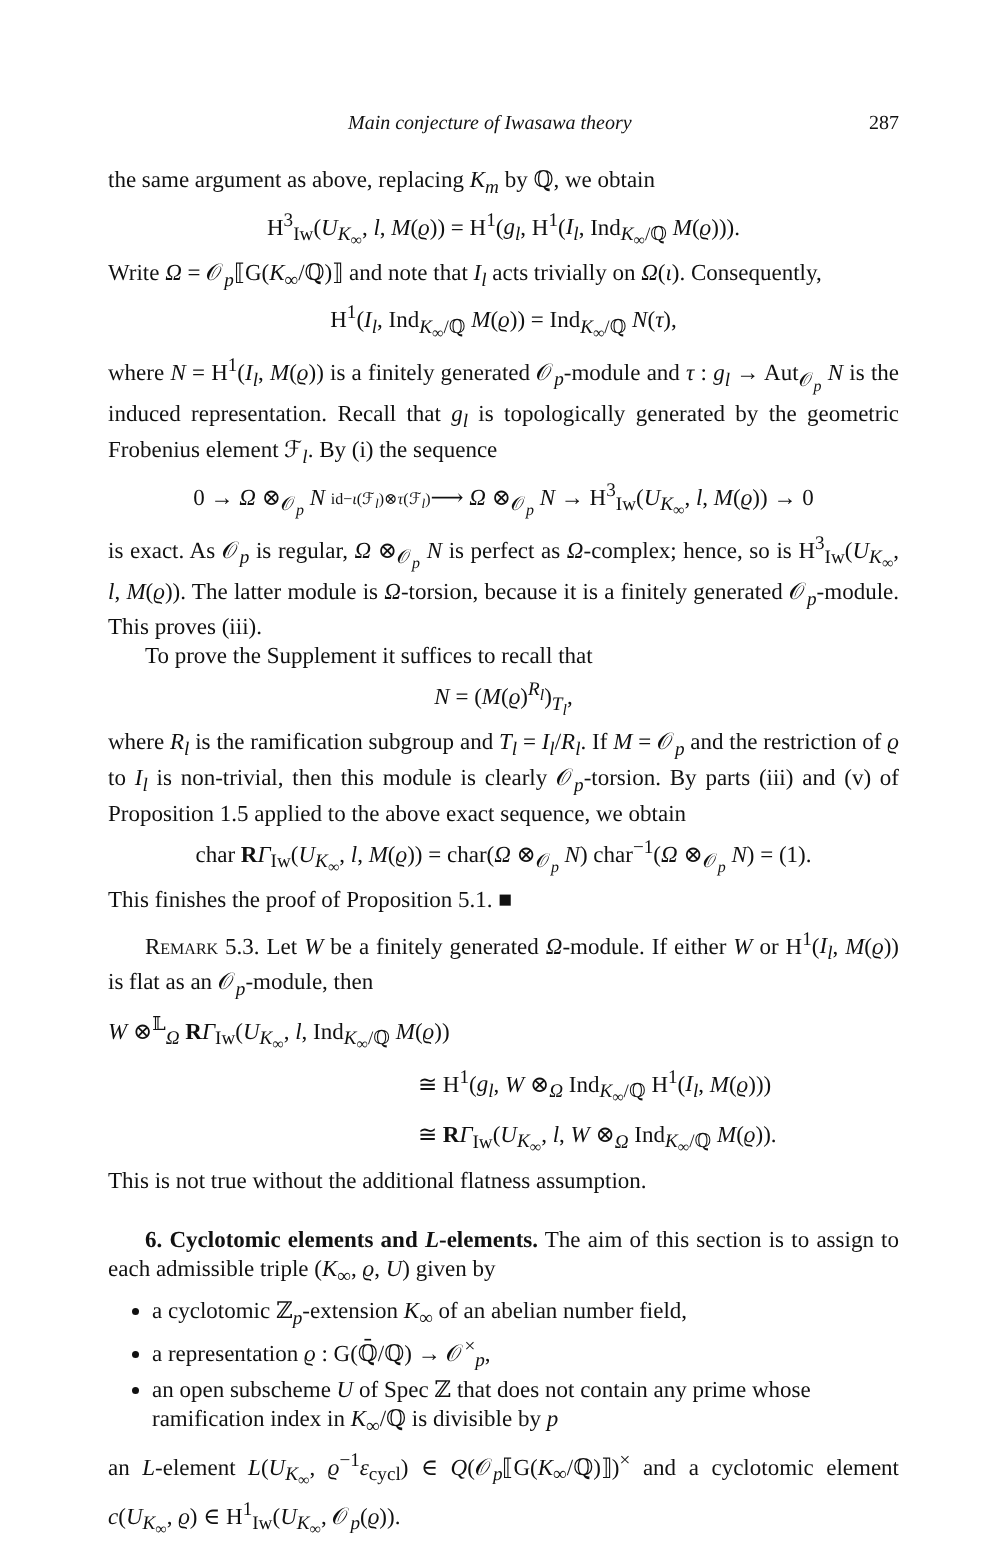Main conjecture of Iwasawa theory 287
the same argument as above, replacing K<sub>m</sub> by ℚ, we obtain
H<sup>3</sup><sub>Iw</sub>(U<sub>K<sub>∞</sub></sub>, l, M(ϱ)) = H<sup>1</sup>(g<sub>l</sub>, H<sup>1</sup>(I<sub>l</sub>, Ind<sub>K<sub>∞</sub>/ℚ</sub> M(ϱ))).
Write Ω = 𝒪<sub>p</sub>⟦G(K<sub>∞</sub>/ℚ)⟧ and note that I<sub>l</sub> acts trivially on Ω(ι). Consequently,
H<sup>1</sup>(I<sub>l</sub>, Ind<sub>K<sub>∞</sub>/ℚ</sub> M(ϱ)) = Ind<sub>K<sub>∞</sub>/ℚ</sub> N(τ),
where N = H<sup>1</sup>(I<sub>l</sub>, M(ϱ)) is a finitely generated 𝒪<sub>p</sub>-module and τ : g<sub>l</sub> → Aut<sub>𝒪<sub>p</sub></sub> N is the induced representation. Recall that g<sub>l</sub> is topologically generated by the geometric Frobenius element ℱ<sub>l</sub>. By (i) the sequence
0 → Ω ⊗<sub>𝒪<sub>p</sub></sub> N id−ι(ℱ<sub>l</sub>)⊗τ(ℱ<sub>l</sub>)⟶ Ω ⊗<sub>𝒪<sub>p</sub></sub> N → H<sup>3</sup><sub>Iw</sub>(U<sub>K<sub>∞</sub></sub>, l, M(ϱ)) → 0
is exact. As 𝒪<sub>p</sub> is regular, Ω ⊗<sub>𝒪<sub>p</sub></sub> N is perfect as Ω-complex; hence, so is H<sup>3</sup><sub>Iw</sub>(U<sub>K<sub>∞</sub></sub>, l, M(ϱ)). The latter module is Ω-torsion, because it is a finitely generated 𝒪<sub>p</sub>-module. This proves (iii).
To prove the Supplement it suffices to recall that
N = (M(ϱ)<sup>R<sub>l</sub></sup>)<sub>T<sub>l</sub></sub>,
where R<sub>l</sub> is the ramification subgroup and T<sub>l</sub> = I<sub>l</sub>/R<sub>l</sub>. If M = 𝒪<sub>p</sub> and the restriction of ϱ to I<sub>l</sub> is non-trivial, then this module is clearly 𝒪<sub>p</sub>-torsion. By parts (iii) and (v) of Proposition 1.5 applied to the above exact sequence, we obtain
char RΓ<sub>Iw</sub>(U<sub>K<sub>∞</sub></sub>, l, M(ϱ)) = char(Ω ⊗<sub>𝒪<sub>p</sub></sub> N) char<sup>−1</sup>(Ω ⊗<sub>𝒪<sub>p</sub></sub> N) = (1).
This finishes the proof of Proposition 5.1. ■
Remark 5.3. Let W be a finitely generated Ω-module. If either W or H<sup>1</sup>(I<sub>l</sub>, M(ϱ)) is flat as an 𝒪<sub>p</sub>-module, then
W ⊗<sup>𝕃</sup><sub>Ω</sub> RΓ<sub>Iw</sub>(U<sub>K<sub>∞</sub></sub>, l, Ind<sub>K<sub>∞</sub>/ℚ</sub> M(ϱ))
≅ H<sup>1</sup>(g<sub>l</sub>, W ⊗<sub>Ω</sub> Ind<sub>K<sub>∞</sub>/ℚ</sub> H<sup>1</sup>(I<sub>l</sub>, M(ϱ)))
≅ RΓ<sub>Iw</sub>(U<sub>K<sub>∞</sub></sub>, l, W ⊗<sub>Ω</sub> Ind<sub>K<sub>∞</sub>/ℚ</sub> M(ϱ)).
This is not true without the additional flatness assumption.
6. Cyclotomic elements and L-elements. The aim of this section is to assign to each admissible triple (K<sub>∞</sub>, ϱ, U) given by
a cyclotomic ℤ<sub>p</sub>-extension K<sub>∞</sub> of an abelian number field,
a representation ϱ : G(ℚ̄/ℚ) → 𝒪<sup>×</sup><sub>p</sub>,
an open subscheme U of Spec ℤ that does not contain any prime whose ramification index in K<sub>∞</sub>/ℚ is divisible by p
an L-element L(U<sub>K<sub>∞</sub></sub>, ϱ<sup>−1</sup>ε<sub>cycl</sub>) ∈ Q(𝒪<sub>p</sub>⟦G(K<sub>∞</sub>/ℚ)⟧)<sup>×</sup> and a cyclotomic element c(U<sub>K<sub>∞</sub></sub>, ϱ) ∈ H<sup>1</sup><sub>Iw</sub>(U<sub>K<sub>∞</sub></sub>, 𝒪<sub>p</sub>(ϱ)).